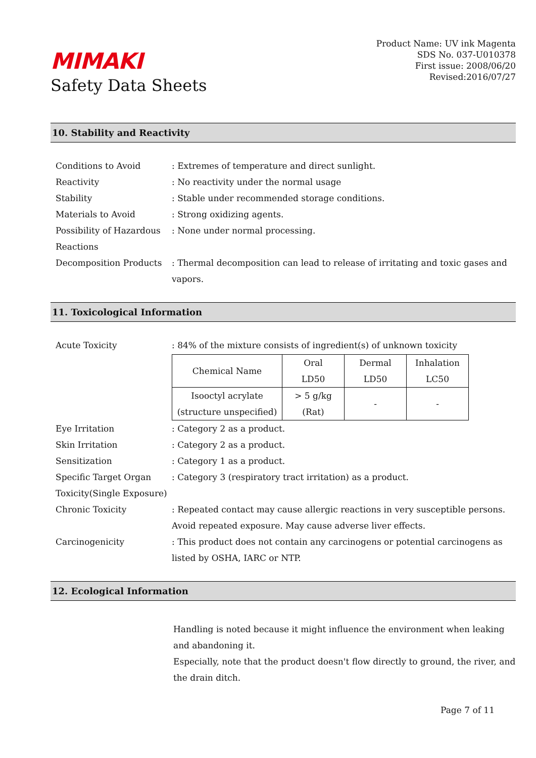MIMAKI
Safety Data Sheets
Product Name: UV ink Magenta
SDS No. 037-U010378
First issue: 2008/06/20
Revised:2016/07/27
10. Stability and Reactivity
Conditions to Avoid : Extremes of temperature and direct sunlight.
Reactivity : No reactivity under the normal usage
Stability : Stable under recommended storage conditions.
Materials to Avoid : Strong oxidizing agents.
Possibility of Hazardous Reactions
: None under normal processing.
Decomposition Products : Thermal decomposition can lead to release of irritating and toxic gases and vapors.
11. Toxicological Information
Acute Toxicity : 84% of the mixture consists of ingredient(s) of unknown toxicity
| Chemical Name | Oral LD50 | Dermal LD50 | Inhalation LC50 |
| Isooctyl acrylate (structure unspecified) | > 5 g/kg (Rat) | - | - |
Eye Irritation : Category 2 as a product.
Skin Irritation : Category 2 as a product.
Sensitization : Category 1 as a product.
Specific Target Organ Toxicity(Single Exposure)
: Category 3 (respiratory tract irritation) as a product.
Chronic Toxicity : Repeated contact may cause allergic reactions in very susceptible persons. Avoid repeated exposure. May cause adverse liver effects.
Carcinogenicity : This product does not contain any carcinogens or potential carcinogens as listed by OSHA, IARC or NTP.
12. Ecological Information
Handling is noted because it might influence the environment when leaking and abandoning it.
Especially, note that the product doesn't flow directly to ground, the river, and the drain ditch.
Page 7 of 11